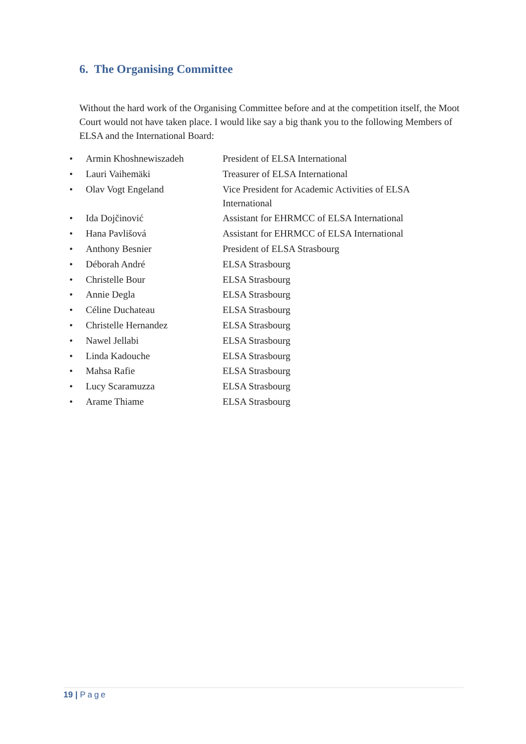6. The Organising Committee
Without the hard work of the Organising Committee before and at the competition itself, the Moot Court would not have taken place. I would like say a big thank you to the following Members of ELSA and the International Board:
• Armin Khoshnewiszadeh President of ELSA International
• Lauri Vaihemäki Treasurer of ELSA International
• Olav Vogt Engeland Vice President for Academic Activities of ELSA International
• Ida Dojčinović Assistant for EHRMCC of ELSA International
• Hana Pavlišová Assistant for EHRMCC of ELSA International
• Anthony Besnier President of ELSA Strasbourg
• Déborah André ELSA Strasbourg
• Christelle Bour ELSA Strasbourg
• Annie Degla ELSA Strasbourg
• Céline Duchateau ELSA Strasbourg
• Christelle Hernandez ELSA Strasbourg
• Nawel Jellabi ELSA Strasbourg
• Linda Kadouche ELSA Strasbourg
• Mahsa Rafie ELSA Strasbourg
• Lucy Scaramuzza ELSA Strasbourg
• Arame Thiame ELSA Strasbourg
19 | Page